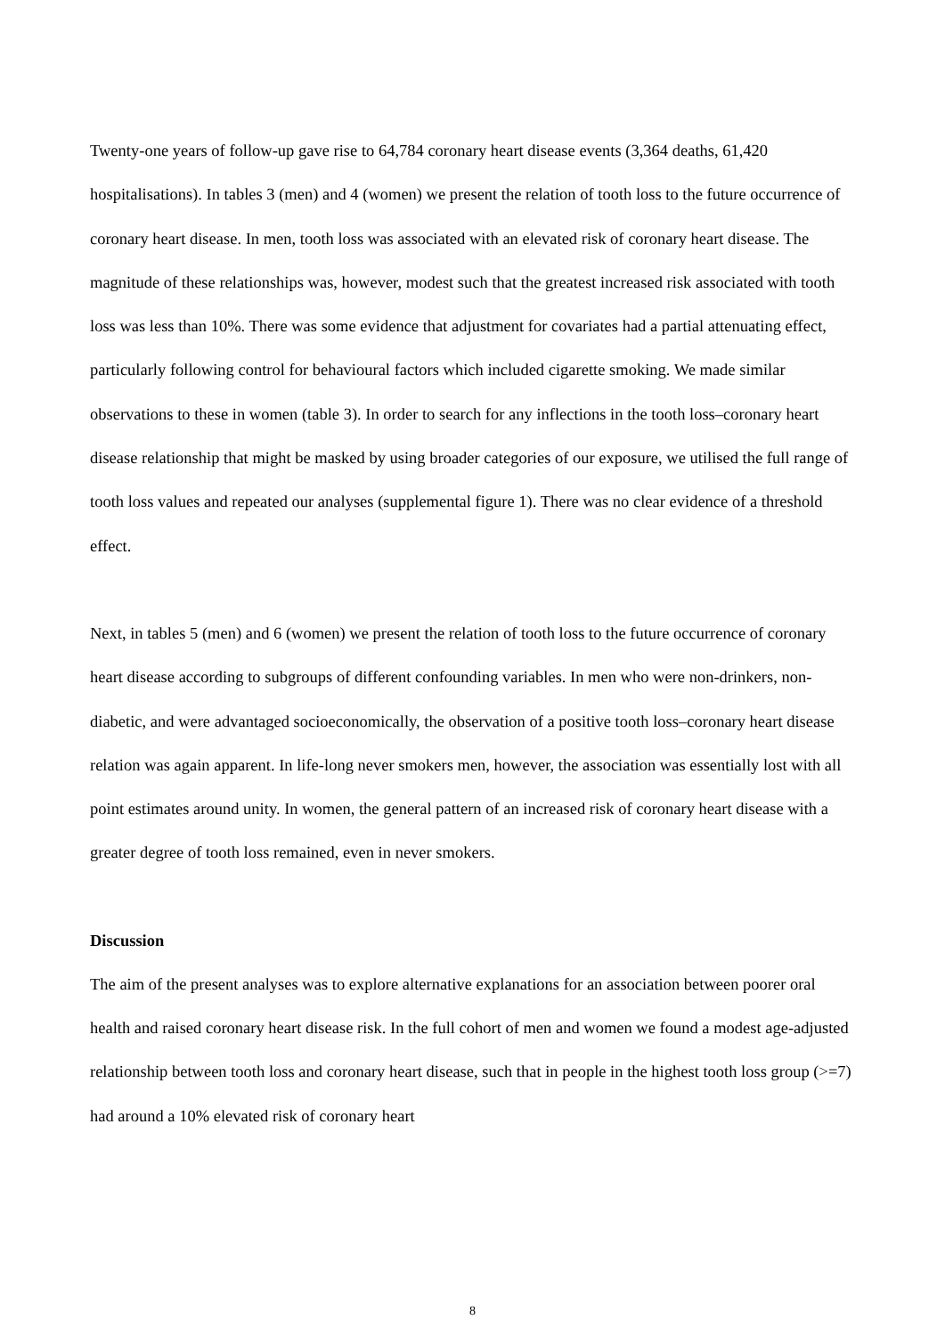Twenty-one years of follow-up gave rise to 64,784 coronary heart disease events (3,364 deaths, 61,420 hospitalisations). In tables 3 (men) and 4 (women) we present the relation of tooth loss to the future occurrence of coronary heart disease. In men, tooth loss was associated with an elevated risk of coronary heart disease. The magnitude of these relationships was, however, modest such that the greatest increased risk associated with tooth loss was less than 10%. There was some evidence that adjustment for covariates had a partial attenuating effect, particularly following control for behavioural factors which included cigarette smoking. We made similar observations to these in women (table 3). In order to search for any inflections in the tooth loss–coronary heart disease relationship that might be masked by using broader categories of our exposure, we utilised the full range of tooth loss values and repeated our analyses (supplemental figure 1). There was no clear evidence of a threshold effect.
Next, in tables 5 (men) and 6 (women) we present the relation of tooth loss to the future occurrence of coronary heart disease according to subgroups of different confounding variables. In men who were non-drinkers, non-diabetic, and were advantaged socioeconomically, the observation of a positive tooth loss–coronary heart disease relation was again apparent. In life-long never smokers men, however, the association was essentially lost with all point estimates around unity. In women, the general pattern of an increased risk of coronary heart disease with a greater degree of tooth loss remained, even in never smokers.
Discussion
The aim of the present analyses was to explore alternative explanations for an association between poorer oral health and raised coronary heart disease risk. In the full cohort of men and women we found a modest age-adjusted relationship between tooth loss and coronary heart disease, such that in people in the highest tooth loss group (>=7) had around a 10% elevated risk of coronary heart
8